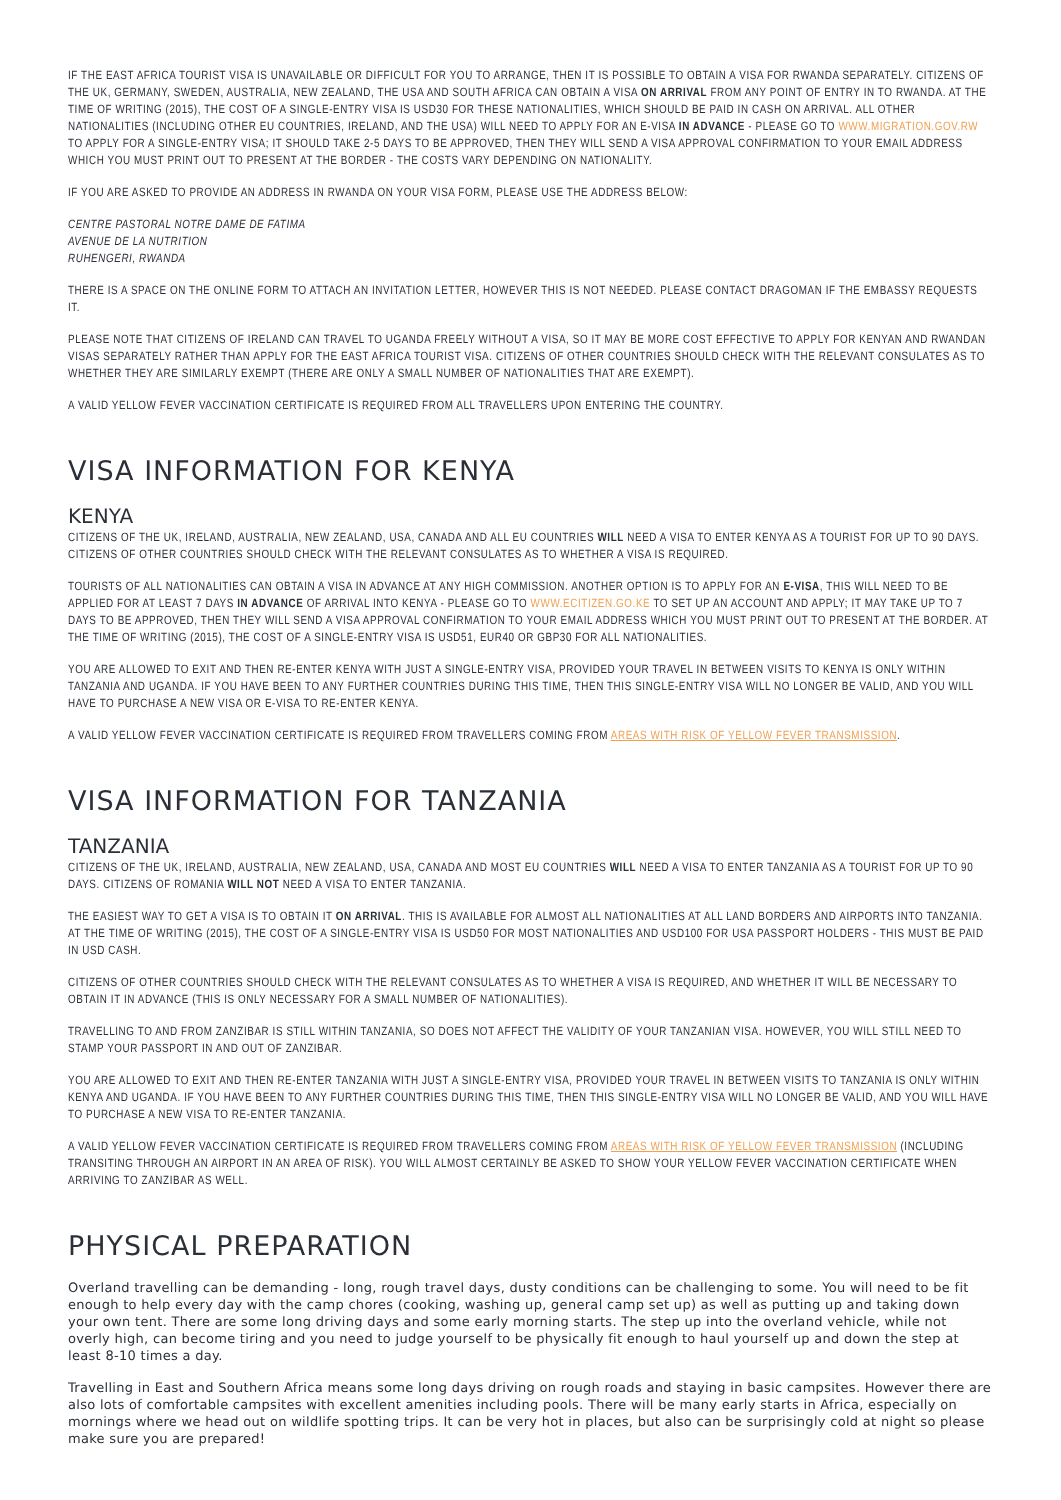IF THE EAST AFRICA TOURIST VISA IS UNAVAILABLE OR DIFFICULT FOR YOU TO ARRANGE, THEN IT IS POSSIBLE TO OBTAIN A VISA FOR RWANDA SEPARATELY. CITIZENS OF THE UK, GERMANY, SWEDEN, AUSTRALIA, NEW ZEALAND, THE USA AND SOUTH AFRICA CAN OBTAIN A VISA ON ARRIVAL FROM ANY POINT OF ENTRY IN TO RWANDA. AT THE TIME OF WRITING (2015), THE COST OF A SINGLE-ENTRY VISA IS USD30 FOR THESE NATIONALITIES, WHICH SHOULD BE PAID IN CASH ON ARRIVAL. ALL OTHER NATIONALITIES (INCLUDING OTHER EU COUNTRIES, IRELAND, AND THE USA) WILL NEED TO APPLY FOR AN E-VISA IN ADVANCE - PLEASE GO TO WWW.MIGRATION.GOV.RW TO APPLY FOR A SINGLE-ENTRY VISA; IT SHOULD TAKE 2-5 DAYS TO BE APPROVED, THEN THEY WILL SEND A VISA APPROVAL CONFIRMATION TO YOUR EMAIL ADDRESS WHICH YOU MUST PRINT OUT TO PRESENT AT THE BORDER - THE COSTS VARY DEPENDING ON NATIONALITY.
IF YOU ARE ASKED TO PROVIDE AN ADDRESS IN RWANDA ON YOUR VISA FORM, PLEASE USE THE ADDRESS BELOW:
CENTRE PASTORAL NOTRE DAME DE FATIMA
AVENUE DE LA NUTRITION
RUHENGERI, RWANDA
THERE IS A SPACE ON THE ONLINE FORM TO ATTACH AN INVITATION LETTER, HOWEVER THIS IS NOT NEEDED. PLEASE CONTACT DRAGOMAN IF THE EMBASSY REQUESTS IT.
PLEASE NOTE THAT CITIZENS OF IRELAND CAN TRAVEL TO UGANDA FREELY WITHOUT A VISA, SO IT MAY BE MORE COST EFFECTIVE TO APPLY FOR KENYAN AND RWANDAN VISAS SEPARATELY RATHER THAN APPLY FOR THE EAST AFRICA TOURIST VISA. CITIZENS OF OTHER COUNTRIES SHOULD CHECK WITH THE RELEVANT CONSULATES AS TO WHETHER THEY ARE SIMILARLY EXEMPT (THERE ARE ONLY A SMALL NUMBER OF NATIONALITIES THAT ARE EXEMPT).
A VALID YELLOW FEVER VACCINATION CERTIFICATE IS REQUIRED FROM ALL TRAVELLERS UPON ENTERING THE COUNTRY.
VISA INFORMATION FOR KENYA
KENYA
CITIZENS OF THE UK, IRELAND, AUSTRALIA, NEW ZEALAND, USA, CANADA AND ALL EU COUNTRIES WILL NEED A VISA TO ENTER KENYA AS A TOURIST FOR UP TO 90 DAYS. CITIZENS OF OTHER COUNTRIES SHOULD CHECK WITH THE RELEVANT CONSULATES AS TO WHETHER A VISA IS REQUIRED.
TOURISTS OF ALL NATIONALITIES CAN OBTAIN A VISA IN ADVANCE AT ANY HIGH COMMISSION. ANOTHER OPTION IS TO APPLY FOR AN E-VISA, THIS WILL NEED TO BE APPLIED FOR AT LEAST 7 DAYS IN ADVANCE OF ARRIVAL INTO KENYA - PLEASE GO TO WWW.ECITIZEN.GO.KE TO SET UP AN ACCOUNT AND APPLY; IT MAY TAKE UP TO 7 DAYS TO BE APPROVED, THEN THEY WILL SEND A VISA APPROVAL CONFIRMATION TO YOUR EMAIL ADDRESS WHICH YOU MUST PRINT OUT TO PRESENT AT THE BORDER. AT THE TIME OF WRITING (2015), THE COST OF A SINGLE-ENTRY VISA IS USD51, EUR40 OR GBP30 FOR ALL NATIONALITIES.
YOU ARE ALLOWED TO EXIT AND THEN RE-ENTER KENYA WITH JUST A SINGLE-ENTRY VISA, PROVIDED YOUR TRAVEL IN BETWEEN VISITS TO KENYA IS ONLY WITHIN TANZANIA AND UGANDA. IF YOU HAVE BEEN TO ANY FURTHER COUNTRIES DURING THIS TIME, THEN THIS SINGLE-ENTRY VISA WILL NO LONGER BE VALID, AND YOU WILL HAVE TO PURCHASE A NEW VISA OR E-VISA TO RE-ENTER KENYA.
A VALID YELLOW FEVER VACCINATION CERTIFICATE IS REQUIRED FROM TRAVELLERS COMING FROM AREAS WITH RISK OF YELLOW FEVER TRANSMISSION.
VISA INFORMATION FOR TANZANIA
TANZANIA
CITIZENS OF THE UK, IRELAND, AUSTRALIA, NEW ZEALAND, USA, CANADA AND MOST EU COUNTRIES WILL NEED A VISA TO ENTER TANZANIA AS A TOURIST FOR UP TO 90 DAYS. CITIZENS OF ROMANIA WILL NOT NEED A VISA TO ENTER TANZANIA.
THE EASIEST WAY TO GET A VISA IS TO OBTAIN IT ON ARRIVAL. THIS IS AVAILABLE FOR ALMOST ALL NATIONALITIES AT ALL LAND BORDERS AND AIRPORTS INTO TANZANIA. AT THE TIME OF WRITING (2015), THE COST OF A SINGLE-ENTRY VISA IS USD50 FOR MOST NATIONALITIES AND USD100 FOR USA PASSPORT HOLDERS - THIS MUST BE PAID IN USD CASH.
CITIZENS OF OTHER COUNTRIES SHOULD CHECK WITH THE RELEVANT CONSULATES AS TO WHETHER A VISA IS REQUIRED, AND WHETHER IT WILL BE NECESSARY TO OBTAIN IT IN ADVANCE (THIS IS ONLY NECESSARY FOR A SMALL NUMBER OF NATIONALITIES).
TRAVELLING TO AND FROM ZANZIBAR IS STILL WITHIN TANZANIA, SO DOES NOT AFFECT THE VALIDITY OF YOUR TANZANIAN VISA. HOWEVER, YOU WILL STILL NEED TO STAMP YOUR PASSPORT IN AND OUT OF ZANZIBAR.
YOU ARE ALLOWED TO EXIT AND THEN RE-ENTER TANZANIA WITH JUST A SINGLE-ENTRY VISA, PROVIDED YOUR TRAVEL IN BETWEEN VISITS TO TANZANIA IS ONLY WITHIN KENYA AND UGANDA. IF YOU HAVE BEEN TO ANY FURTHER COUNTRIES DURING THIS TIME, THEN THIS SINGLE-ENTRY VISA WILL NO LONGER BE VALID, AND YOU WILL HAVE TO PURCHASE A NEW VISA TO RE-ENTER TANZANIA.
A VALID YELLOW FEVER VACCINATION CERTIFICATE IS REQUIRED FROM TRAVELLERS COMING FROM AREAS WITH RISK OF YELLOW FEVER TRANSMISSION (INCLUDING TRANSITING THROUGH AN AIRPORT IN AN AREA OF RISK). YOU WILL ALMOST CERTAINLY BE ASKED TO SHOW YOUR YELLOW FEVER VACCINATION CERTIFICATE WHEN ARRIVING TO ZANZIBAR AS WELL.
PHYSICAL PREPARATION
Overland travelling can be demanding - long, rough travel days, dusty conditions can be challenging to some. You will need to be fit enough to help every day with the camp chores (cooking, washing up, general camp set up) as well as putting up and taking down your own tent. There are some long driving days and some early morning starts. The step up into the overland vehicle, while not overly high, can become tiring and you need to judge yourself to be physically fit enough to haul yourself up and down the step at least 8-10 times a day.
Travelling in East and Southern Africa means some long days driving on rough roads and staying in basic campsites. However there are also lots of comfortable campsites with excellent amenities including pools. There will be many early starts in Africa, especially on mornings where we head out on wildlife spotting trips. It can be very hot in places, but also can be surprisingly cold at night so please make sure you are prepared!